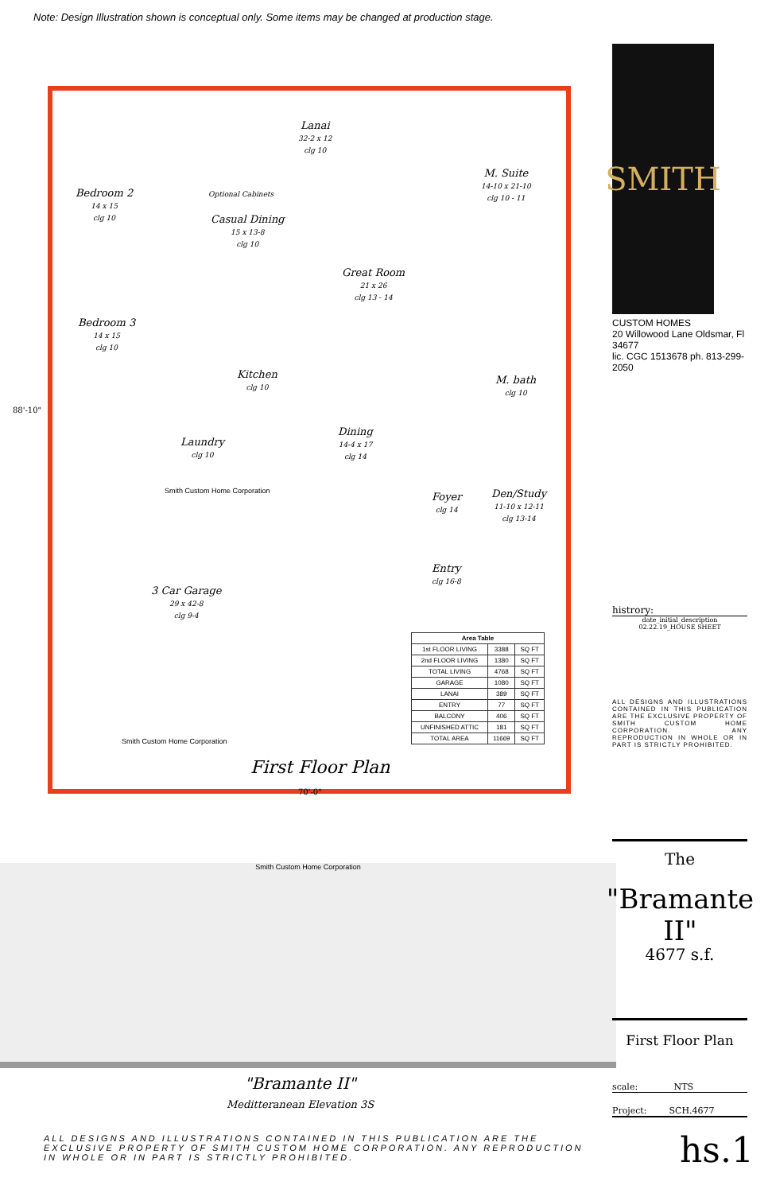Note: Design Illustration shown is conceptual only. Some items may be changed at production stage.
Lanai
32-2 x 12
clg 10
Bedroom 2
14 x 15
clg 10
Optional Cabinets
Casual Dining
15 x 13-8
clg 10
Great Room
21 x 26
clg 13 - 14
M. Suite
14-10 x 21-10
clg 10 - 11
Bedroom 3
14 x 15
clg 10
Kitchen
clg 10
M. bath
clg 10
Dining
14-4 x 17
clg 14
Laundry
clg 10
Smith Custom Home Corporation
Foyer
clg 14
Den/Study
11-10 x 12-11
clg 13-14
Entry
clg 16-8
3 Car Garage
29 x 42-8
clg 9-4
Smith Custom Home Corporation
First Floor Plan
70'-0"
88'-10"
| Area Table | | |
| --- | --- | --- |
| 1st FLOOR LIVING | 3388 | SQ FT |
| 2nd FLOOR LIVING | 1380 | SQ FT |
| TOTAL LIVING | 4768 | SQ FT |
| GARAGE | 1080 | SQ FT |
| LANAI | 389 | SQ FT |
| ENTRY | 77 | SQ FT |
| BALCONY | 406 | SQ FT |
| UNFINISHED ATTIC | 181 | SQ FT |
| TOTAL AREA | 11669 | SQ FT |
SMITH
CUSTOM HOMES
20 Willowood Lane Oldsmar, Fl 34677
lic. CGC 1513678 ph. 813-299-2050
histrory:
date_initial_description
02.22.19_HOUSE SHEET
ALL DESIGNS AND ILLUSTRATIONS CONTAINED IN THIS PUBLICATION ARE THE EXCLUSIVE PROPERTY OF SMITH CUSTOM HOME CORPORATION. ANY REPRODUCTION IN WHOLE OR IN PART IS STRICTLY PROHIBITED.
Smith Custom Home Corporation
The
"Bramante II"
4677 s.f.
First Floor Plan
"Bramante II"
Meditteranean Elevation 3S
scale: NTS
Project: SCH.4677
ALL DESIGNS AND ILLUSTRATIONS CONTAINED IN THIS PUBLICATION ARE THE EXCLUSIVE PROPERTY OF SMITH CUSTOM HOME CORPORATION. ANY REPRODUCTION IN WHOLE OR IN PART IS STRICTLY PROHIBITED.
hs.1